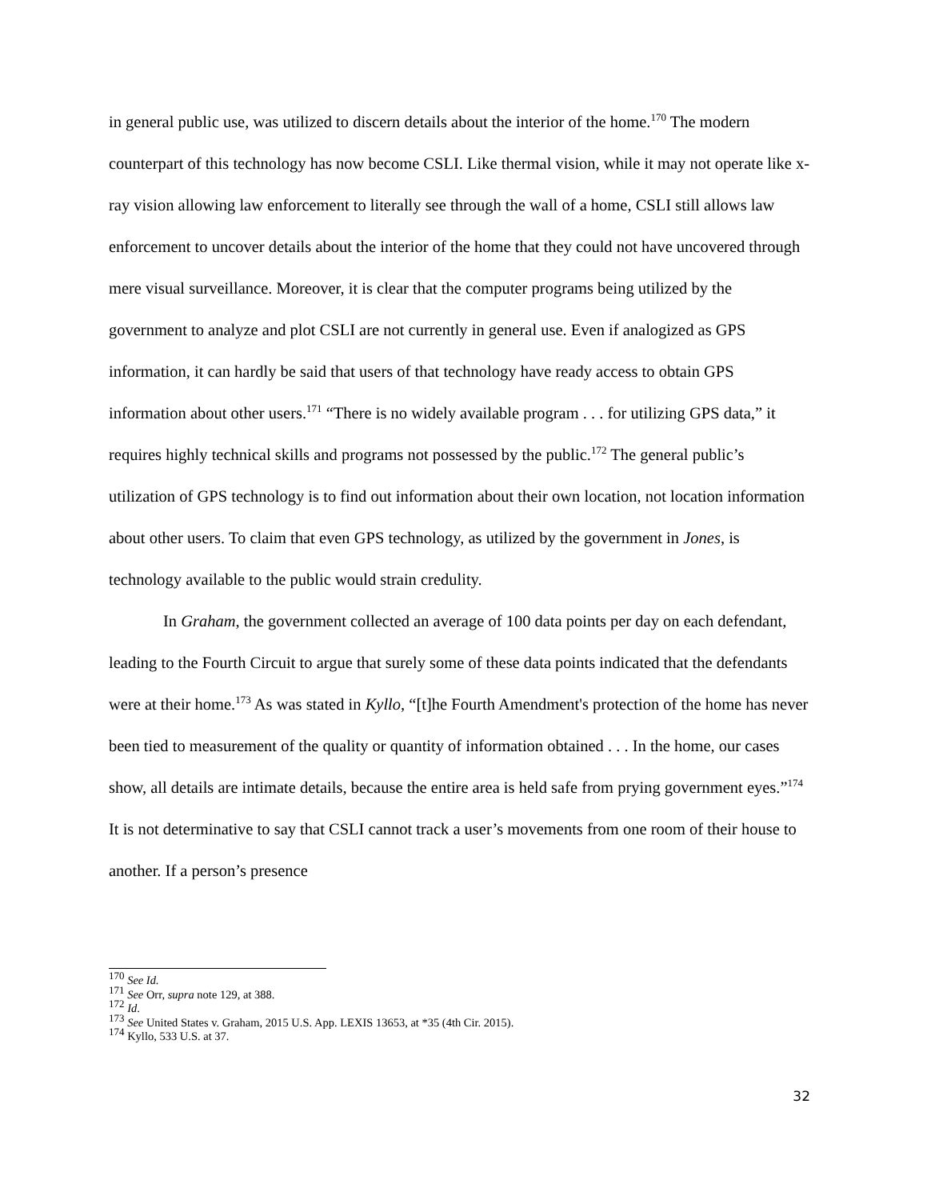in general public use, was utilized to discern details about the interior of the home.<sup>170</sup> The modern counterpart of this technology has now become CSLI. Like thermal vision, while it may not operate like x-ray vision allowing law enforcement to literally see through the wall of a home, CSLI still allows law enforcement to uncover details about the interior of the home that they could not have uncovered through mere visual surveillance. Moreover, it is clear that the computer programs being utilized by the government to analyze and plot CSLI are not currently in general use. Even if analogized as GPS information, it can hardly be said that users of that technology have ready access to obtain GPS information about other users.<sup>171</sup> “There is no widely available program . . . for utilizing GPS data,” it requires highly technical skills and programs not possessed by the public.<sup>172</sup> The general public’s utilization of GPS technology is to find out information about their own location, not location information about other users. To claim that even GPS technology, as utilized by the government in Jones, is technology available to the public would strain credulity.
In Graham, the government collected an average of 100 data points per day on each defendant, leading to the Fourth Circuit to argue that surely some of these data points indicated that the defendants were at their home.<sup>173</sup> As was stated in Kyllo, “[t]he Fourth Amendment's protection of the home has never been tied to measurement of the quality or quantity of information obtained . . . In the home, our cases show, all details are intimate details, because the entire area is held safe from prying government eyes.”<sup>174</sup> It is not determinative to say that CSLI cannot track a user’s movements from one room of their house to another. If a person’s presence
<sup>170</sup> See Id.
<sup>171</sup> See Orr, supra note 129, at 388.
<sup>172</sup> Id.
<sup>173</sup> See United States v. Graham, 2015 U.S. App. LEXIS 13653, at *35 (4th Cir. 2015).
<sup>174</sup> Kyllo, 533 U.S. at 37.
32